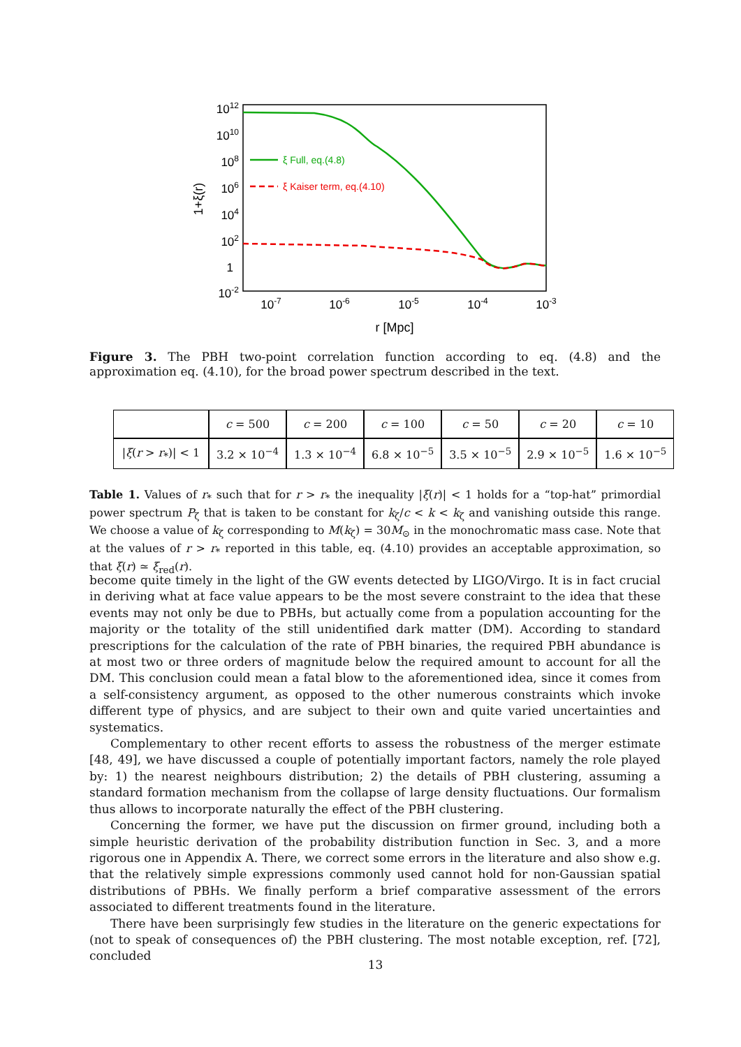1012
1010
108
106
104
102
1
10-2
10-7
10-6
10-5
10-4
10-3
r [Mpc]
1+ξ(r)
ξ Full, eq.(4.8)
ξ Kaiser term, eq.(4.10)
Figure 3. The PBH two-point correlation function according to eq. (4.8) and the approximation eq. (4.10), for the broad power spectrum described in the text.
| | c = 500 | c = 200 | c = 100 | c = 50 | c = 20 | c = 10 |
| / ξ ( r > r<sub>*</sub>)/ < 1 | 3.2 × 10<sup>−4</sup> | 1.3 × 10<sup>−4</sup> | 6.8 × 10<sup>−5</sup> | 3.5 × 10<sup>−5</sup> | 2.9 × 10<sup>−5</sup> | 1.6 × 10<sup>−5</sup> |
Table 1. Values of r<sub>*</sub> such that for r > r<sub>*</sub> the inequality |ξ(r)| < 1 holds for a “top-hat” primordial power spectrum P<sub>ζ</sub> that is taken to be constant for k<sub>ζ</sub>/c < k < k<sub>ζ</sub> and vanishing outside this range. We choose a value of k<sub>ζ</sub> corresponding to M(k<sub>ζ</sub>) = 30M<sub>⊙</sub> in the monochromatic mass case. Note that at the values of r > r<sub>*</sub> reported in this table, eq. (4.10) provides an acceptable approximation, so that ξ(r) ≃ ξ<sub>red</sub>(r).
become quite timely in the light of the GW events detected by LIGO/Virgo. It is in fact crucial in deriving what at face value appears to be the most severe constraint to the idea that these events may not only be due to PBHs, but actually come from a population accounting for the majority or the totality of the still unidentified dark matter (DM). According to standard prescriptions for the calculation of the rate of PBH binaries, the required PBH abundance is at most two or three orders of magnitude below the required amount to account for all the DM. This conclusion could mean a fatal blow to the aforementioned idea, since it comes from a self-consistency argument, as opposed to the other numerous constraints which invoke different type of physics, and are subject to their own and quite varied uncertainties and systematics.
Complementary to other recent efforts to assess the robustness of the merger estimate [48, 49], we have discussed a couple of potentially important factors, namely the role played by: 1) the nearest neighbours distribution; 2) the details of PBH clustering, assuming a standard formation mechanism from the collapse of large density fluctuations. Our formalism thus allows to incorporate naturally the effect of the PBH clustering.
Concerning the former, we have put the discussion on firmer ground, including both a simple heuristic derivation of the probability distribution function in Sec. 3, and a more rigorous one in Appendix A. There, we correct some errors in the literature and also show e.g. that the relatively simple expressions commonly used cannot hold for non-Gaussian spatial distributions of PBHs. We finally perform a brief comparative assessment of the errors associated to different treatments found in the literature.
There have been surprisingly few studies in the literature on the generic expectations for (not to speak of consequences of) the PBH clustering. The most notable exception, ref. [72], concluded
13